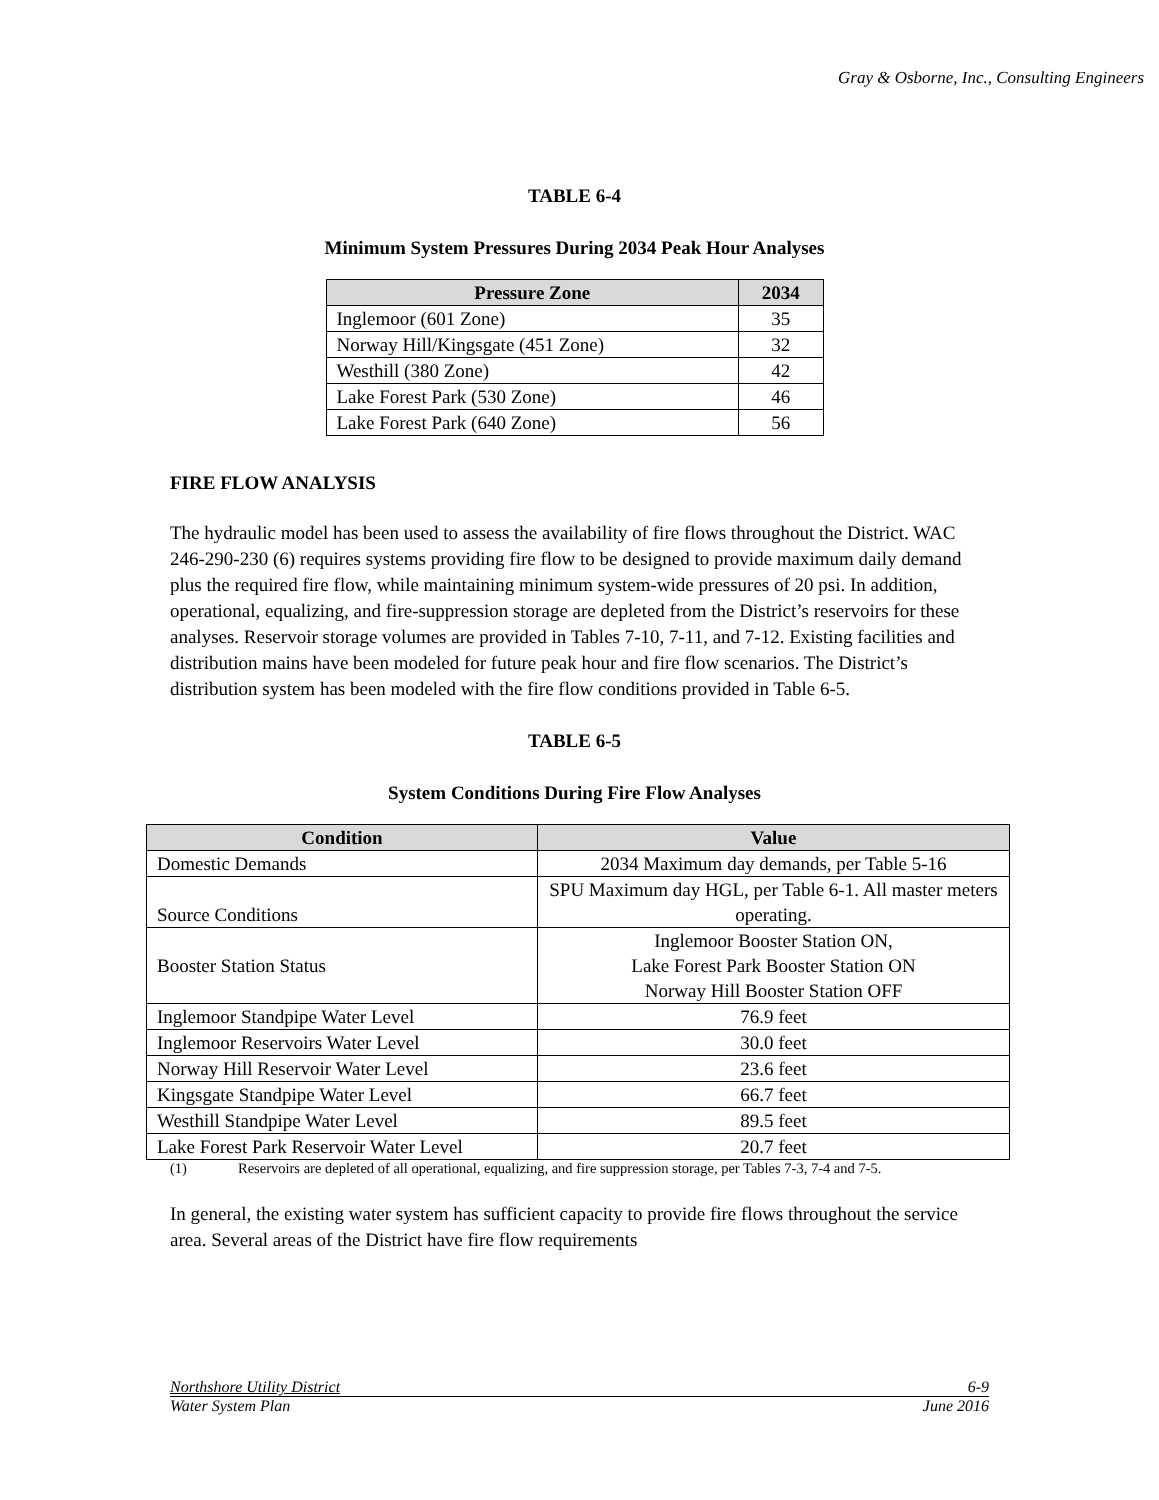Gray & Osborne, Inc., Consulting Engineers
TABLE 6-4
Minimum System Pressures During 2034 Peak Hour Analyses
| Pressure Zone | 2034 |
| --- | --- |
| Inglemoor (601 Zone) | 35 |
| Norway Hill/Kingsgate (451 Zone) | 32 |
| Westhill (380 Zone) | 42 |
| Lake Forest Park (530 Zone) | 46 |
| Lake Forest Park (640 Zone) | 56 |
FIRE FLOW ANALYSIS
The hydraulic model has been used to assess the availability of fire flows throughout the District. WAC 246-290-230 (6) requires systems providing fire flow to be designed to provide maximum daily demand plus the required fire flow, while maintaining minimum system-wide pressures of 20 psi. In addition, operational, equalizing, and fire-suppression storage are depleted from the District’s reservoirs for these analyses. Reservoir storage volumes are provided in Tables 7-10, 7-11, and 7-12. Existing facilities and distribution mains have been modeled for future peak hour and fire flow scenarios. The District’s distribution system has been modeled with the fire flow conditions provided in Table 6-5.
TABLE 6-5
System Conditions During Fire Flow Analyses
| Condition | Value |
| --- | --- |
| Domestic Demands | 2034 Maximum day demands, per Table 5-16 |
| Source Conditions | SPU Maximum day HGL, per Table 6-1. All master meters operating. |
| Booster Station Status | Inglemoor Booster Station ON, Lake Forest Park Booster Station ON Norway Hill Booster Station OFF |
| Inglemoor Standpipe Water Level | 76.9 feet |
| Inglemoor Reservoirs Water Level | 30.0 feet |
| Norway Hill Reservoir Water Level | 23.6 feet |
| Kingsgate Standpipe Water Level | 66.7 feet |
| Westhill Standpipe Water Level | 89.5 feet |
| Lake Forest Park Reservoir Water Level | 20.7 feet |
(1) Reservoirs are depleted of all operational, equalizing, and fire suppression storage, per Tables 7-3, 7-4 and 7-5.
In general, the existing water system has sufficient capacity to provide fire flows throughout the service area. Several areas of the District have fire flow requirements
Northshore Utility District 6-9
Water System Plan June 2016